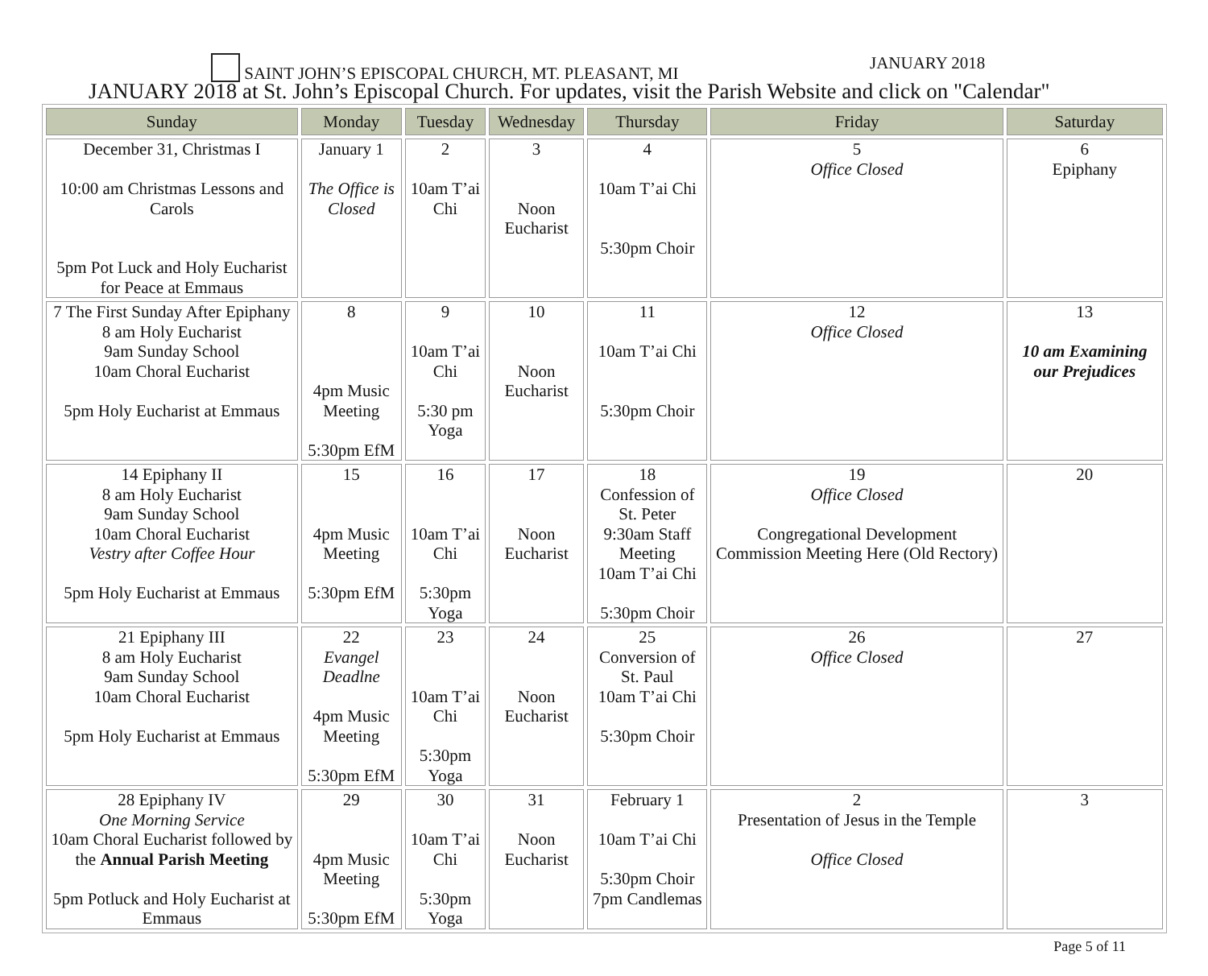SAINT JOHN’S EPISCOPAL CHURCH, MT. PLEASANT, MI JANUARY 2018
JANUARY 2018 at St. John’s Episcopal Church. For updates, visit the Parish Website and click on "Calendar"
| Sunday | Monday | Tuesday | Wednesday | Thursday | Friday | Saturday |
| --- | --- | --- | --- | --- | --- | --- |
| December 31, Christmas I 10:00 am Christmas Lessons and Carols 5pm Pot Luck and Holy Eucharist for Peace at Emmaus | January 1 The Office is Closed | 2 10am T’ai Chi | 3 Noon Eucharist | 4 10am T’ai Chi 5:30pm Choir | 5 Office Closed | 6 Epiphany |
| 7 The First Sunday After Epiphany 8 am Holy Eucharist 9am Sunday School 10am Choral Eucharist 5pm Holy Eucharist at Emmaus | 8 4pm Music Meeting 5:30pm EfM | 9 10am T’ai Chi 5:30 pm Yoga | 10 Noon Eucharist | 11 10am T’ai Chi 5:30pm Choir | 12 Office Closed | 13 10 am Examining our Prejudices |
| 14 Epiphany II 8 am Holy Eucharist 9am Sunday School 10am Choral Eucharist Vestry after Coffee Hour 5pm Holy Eucharist at Emmaus | 15 4pm Music Meeting 5:30pm EfM | 16 10am T’ai Chi 5:30pm Yoga | 17 Noon Eucharist | 18 Confession of St. Peter 9:30am Staff Meeting 10am T’ai Chi 5:30pm Choir | 19 Office Closed Congregational Development Commission Meeting Here (Old Rectory) | 20 |
| 21 Epiphany III 8 am Holy Eucharist 9am Sunday School 10am Choral Eucharist 5pm Holy Eucharist at Emmaus | 22 Evangel Deadlne 4pm Music Meeting 5:30pm EfM | 23 10am T’ai Chi 5:30pm Yoga | 24 Noon Eucharist | 25 Conversion of St. Paul 10am T’ai Chi 5:30pm Choir | 26 Office Closed | 27 |
| 28 Epiphany IV One Morning Service 10am Choral Eucharist followed by the Annual Parish Meeting 5pm Potluck and Holy Eucharist at Emmaus | 29 4pm Music Meeting 5:30pm EfM | 30 10am T’ai Chi 5:30pm Yoga | 31 Noon Eucharist | February 1 10am T’ai Chi 5:30pm Choir 7pm Candlemas | 2 Presentation of Jesus in the Temple Office Closed | 3 |
Page 5 of 11